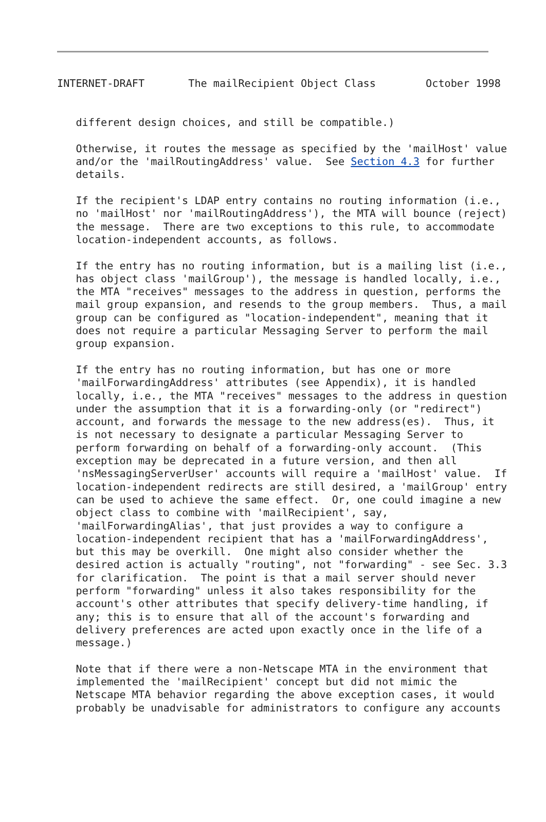INTERNET-DRAFT       The mailRecipient Object Class        October 1998
   different design choices, and still be compatible.)

   Otherwise, it routes the message as specified by the 'mailHost' value
   and/or the 'mailRoutingAddress' value.  See Section 4.3 for further
   details.

   If the recipient's LDAP entry contains no routing information (i.e.,
   no 'mailHost' nor 'mailRoutingAddress'), the MTA will bounce (reject)
   the message.  There are two exceptions to this rule, to accommodate
   location-independent accounts, as follows.

   If the entry has no routing information, but is a mailing list (i.e.,
   has object class 'mailGroup'), the message is handled locally, i.e.,
   the MTA "receives" messages to the address in question, performs the
   mail group expansion, and resends to the group members.  Thus, a mail
   group can be configured as "location-independent", meaning that it
   does not require a particular Messaging Server to perform the mail
   group expansion.

   If the entry has no routing information, but has one or more
   'mailForwardingAddress' attributes (see Appendix), it is handled
   locally, i.e., the MTA "receives" messages to the address in question
   under the assumption that it is a forwarding-only (or "redirect")
   account, and forwards the message to the new address(es).  Thus, it
   is not necessary to designate a particular Messaging Server to
   perform forwarding on behalf of a forwarding-only account.  (This
   exception may be deprecated in a future version, and then all
   'nsMessagingServerUser' accounts will require a 'mailHost' value.  If
   location-independent redirects are still desired, a 'mailGroup' entry
   can be used to achieve the same effect.  Or, one could imagine a new
   object class to combine with 'mailRecipient', say,
   'mailForwardingAlias', that just provides a way to configure a
   location-independent recipient that has a 'mailForwardingAddress',
   but this may be overkill.  One might also consider whether the
   desired action is actually "routing", not "forwarding" - see Sec. 3.3
   for clarification.  The point is that a mail server should never
   perform "forwarding" unless it also takes responsibility for the
   account's other attributes that specify delivery-time handling, if
   any; this is to ensure that all of the account's forwarding and
   delivery preferences are acted upon exactly once in the life of a
   message.)

   Note that if there were a non-Netscape MTA in the environment that
   implemented the 'mailRecipient' concept but did not mimic the
   Netscape MTA behavior regarding the above exception cases, it would
   probably be unadvisable for administrators to configure any accounts